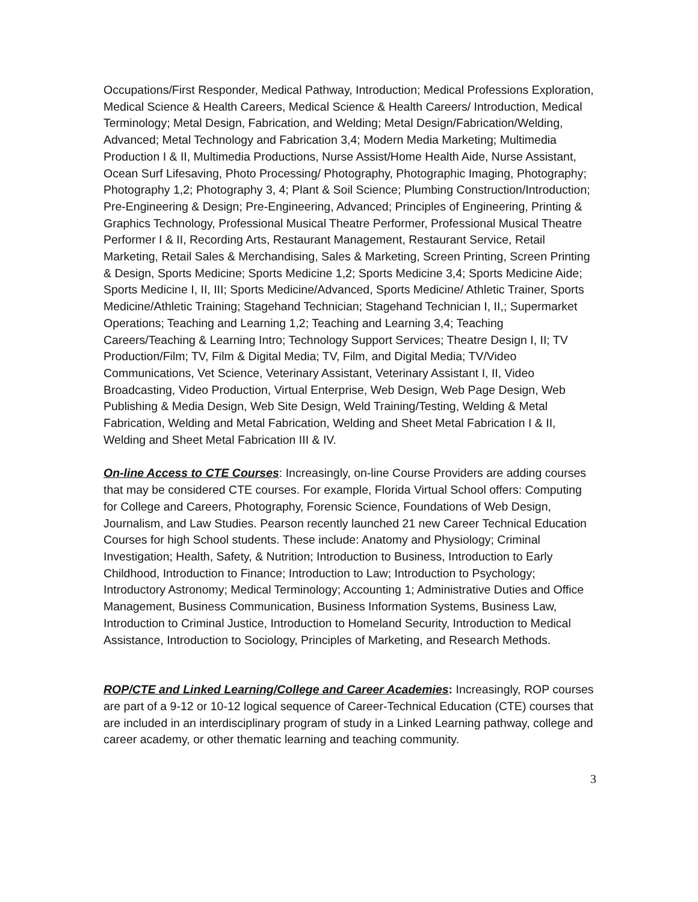Occupations/First Responder, Medical Pathway, Introduction; Medical Professions Exploration, Medical Science & Health Careers, Medical Science & Health Careers/ Introduction, Medical Terminology; Metal Design, Fabrication, and Welding; Metal Design/Fabrication/Welding, Advanced; Metal Technology and Fabrication 3,4; Modern Media Marketing; Multimedia Production I & II, Multimedia Productions, Nurse Assist/Home Health Aide, Nurse Assistant, Ocean Surf Lifesaving, Photo Processing/ Photography, Photographic Imaging, Photography; Photography 1,2; Photography 3, 4; Plant & Soil Science; Plumbing Construction/Introduction; Pre-Engineering & Design; Pre-Engineering, Advanced; Principles of Engineering, Printing & Graphics Technology, Professional Musical Theatre Performer, Professional Musical Theatre Performer I & II, Recording Arts, Restaurant Management, Restaurant Service, Retail Marketing, Retail Sales & Merchandising, Sales & Marketing, Screen Printing, Screen Printing & Design, Sports Medicine; Sports Medicine 1,2; Sports Medicine 3,4; Sports Medicine Aide; Sports Medicine I, II, III; Sports Medicine/Advanced, Sports Medicine/ Athletic Trainer, Sports Medicine/Athletic Training; Stagehand Technician; Stagehand Technician I, II,; Supermarket Operations; Teaching and Learning 1,2; Teaching and Learning 3,4; Teaching Careers/Teaching & Learning Intro; Technology Support Services; Theatre Design I, II; TV Production/Film; TV, Film & Digital Media; TV, Film, and Digital Media; TV/Video Communications, Vet Science, Veterinary Assistant, Veterinary Assistant I, II, Video Broadcasting, Video Production, Virtual Enterprise, Web Design, Web Page Design, Web Publishing & Media Design, Web Site Design, Weld Training/Testing, Welding & Metal Fabrication, Welding and Metal Fabrication, Welding and Sheet Metal Fabrication I & II, Welding and Sheet Metal Fabrication III & IV.
On-line Access to CTE Courses: Increasingly, on-line Course Providers are adding courses that may be considered CTE courses. For example, Florida Virtual School offers: Computing for College and Careers, Photography, Forensic Science, Foundations of Web Design, Journalism, and Law Studies. Pearson recently launched 21 new Career Technical Education Courses for high School students. These include: Anatomy and Physiology; Criminal Investigation; Health, Safety, & Nutrition; Introduction to Business, Introduction to Early Childhood, Introduction to Finance; Introduction to Law; Introduction to Psychology; Introductory Astronomy; Medical Terminology; Accounting 1; Administrative Duties and Office Management, Business Communication, Business Information Systems, Business Law, Introduction to Criminal Justice, Introduction to Homeland Security, Introduction to Medical Assistance, Introduction to Sociology, Principles of Marketing, and Research Methods.
ROP/CTE and Linked Learning/College and Career Academies: Increasingly, ROP courses are part of a 9-12 or 10-12 logical sequence of Career-Technical Education (CTE) courses that are included in an interdisciplinary program of study in a Linked Learning pathway, college and career academy, or other thematic learning and teaching community.
3